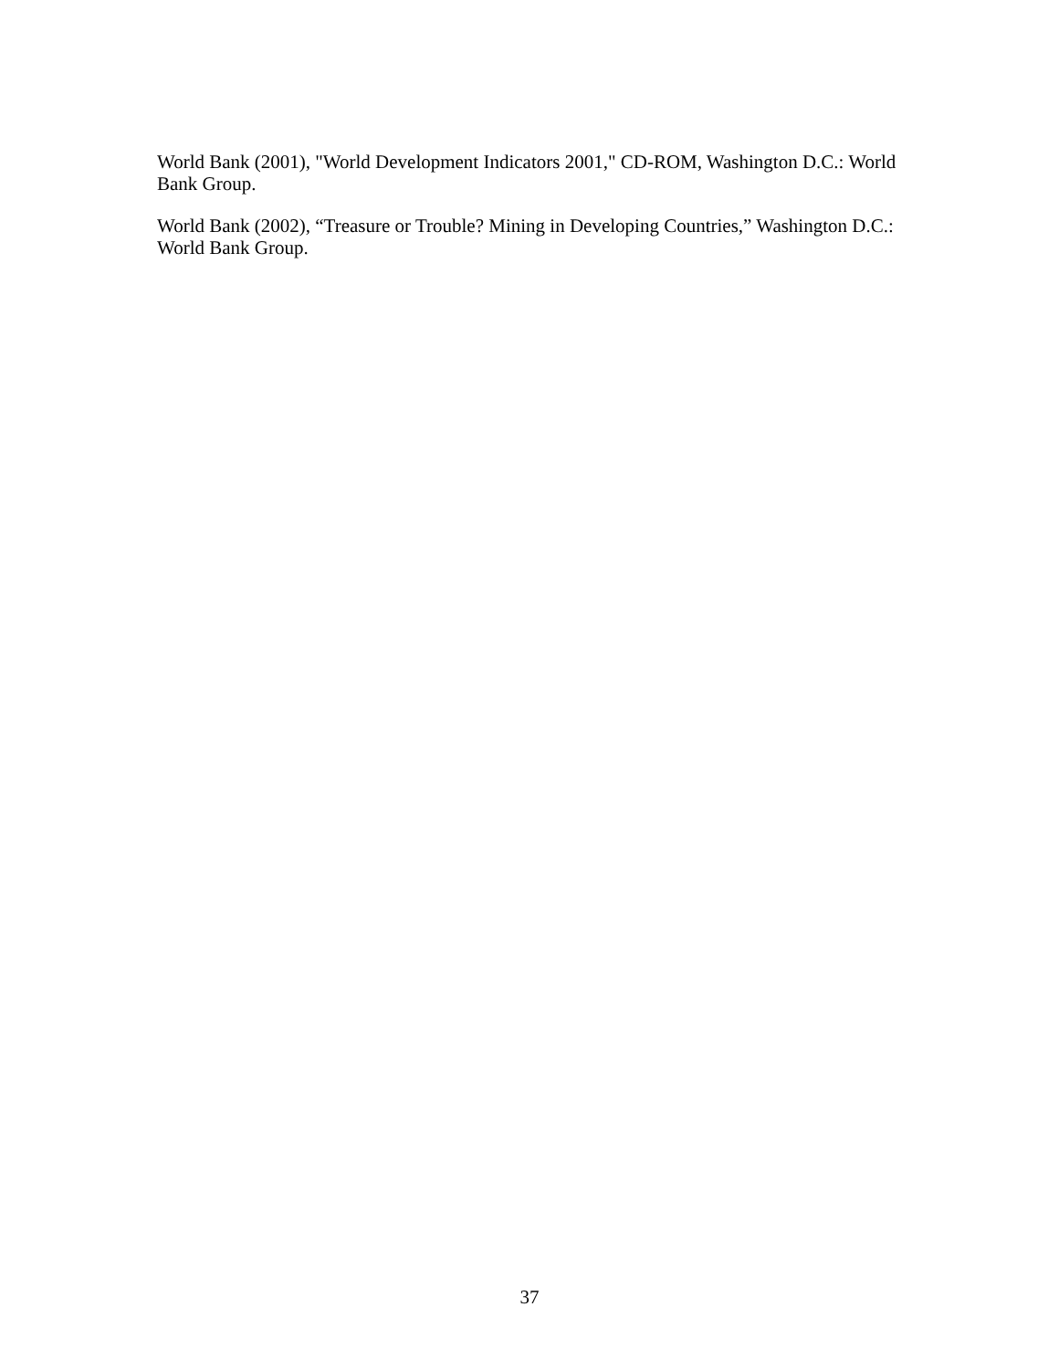World Bank (2001), "World Development Indicators 2001," CD-ROM, Washington D.C.: World Bank Group.
World Bank (2002), “Treasure or Trouble? Mining in Developing Countries,” Washington D.C.: World Bank Group.
37